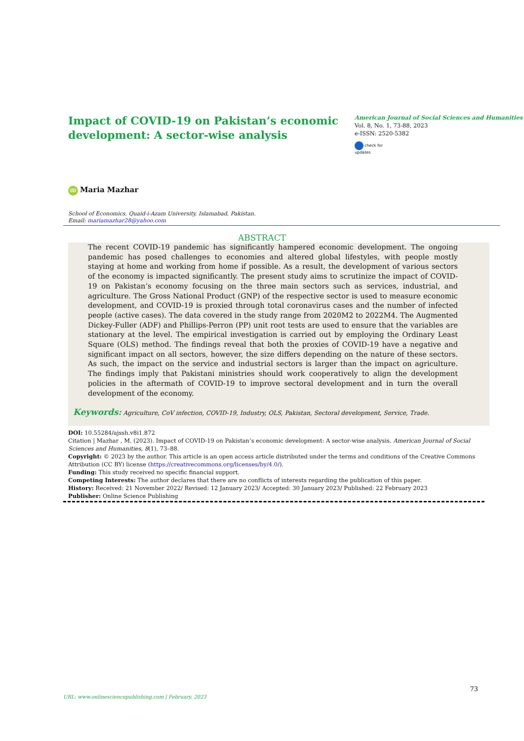Impact of COVID-19 on Pakistan’s economic development: A sector-wise analysis
American Journal of Social Sciences and Humanities
Vol. 8, No. 1, 73-88, 2023
e-ISSN: 2520-5382
check for
updates
iD Maria Mazhar
School of Economics, Quaid-i-Azam University, Islamabad, Pakistan.
Email: mariamazhar28@yahoo.com
ABSTRACT
The recent COVID-19 pandemic has significantly hampered economic development. The ongoing pandemic has posed challenges to economies and altered global lifestyles, with people mostly staying at home and working from home if possible. As a result, the development of various sectors of the economy is impacted significantly. The present study aims to scrutinize the impact of COVID-19 on Pakistan’s economy focusing on the three main sectors such as services, industrial, and agriculture. The Gross National Product (GNP) of the respective sector is used to measure economic development, and COVID-19 is proxied through total coronavirus cases and the number of infected people (active cases). The data covered in the study range from 2020M2 to 2022M4. The Augmented Dickey-Fuller (ADF) and Phillips-Perron (PP) unit root tests are used to ensure that the variables are stationary at the level. The empirical investigation is carried out by employing the Ordinary Least Square (OLS) method. The findings reveal that both the proxies of COVID-19 have a negative and significant impact on all sectors, however, the size differs depending on the nature of these sectors. As such, the impact on the service and industrial sectors is larger than the impact on agriculture. The findings imply that Pakistani ministries should work cooperatively to align the development policies in the aftermath of COVID-19 to improve sectoral development and in turn the overall development of the economy.
Keywords: Agriculture, CoV infection, COVID-19, Industry, OLS, Pakistan, Sectoral development, Service, Trade.
DOI: 10.55284/ajssh.v8i1.872
Citation | Mazhar , M. (2023). Impact of COVID-19 on Pakistan’s economic development: A sector-wise analysis. American Journal of Social Sciences and Humanities, 8(1), 73–88.
Copyright: © 2023 by the author. This article is an open access article distributed under the terms and conditions of the Creative Commons Attribution (CC BY) license (https://creativecommons.org/licenses/by/4.0/).
Funding: This study received no specific financial support.
Competing Interests: The author declares that there are no conflicts of interests regarding the publication of this paper.
History: Received: 21 November 2022/ Revised: 12 January 2023/ Accepted: 30 January 2023/ Published: 22 February 2023
Publisher: Online Science Publishing
URL: www.onlinesciencepublishing.com | February, 2023 73